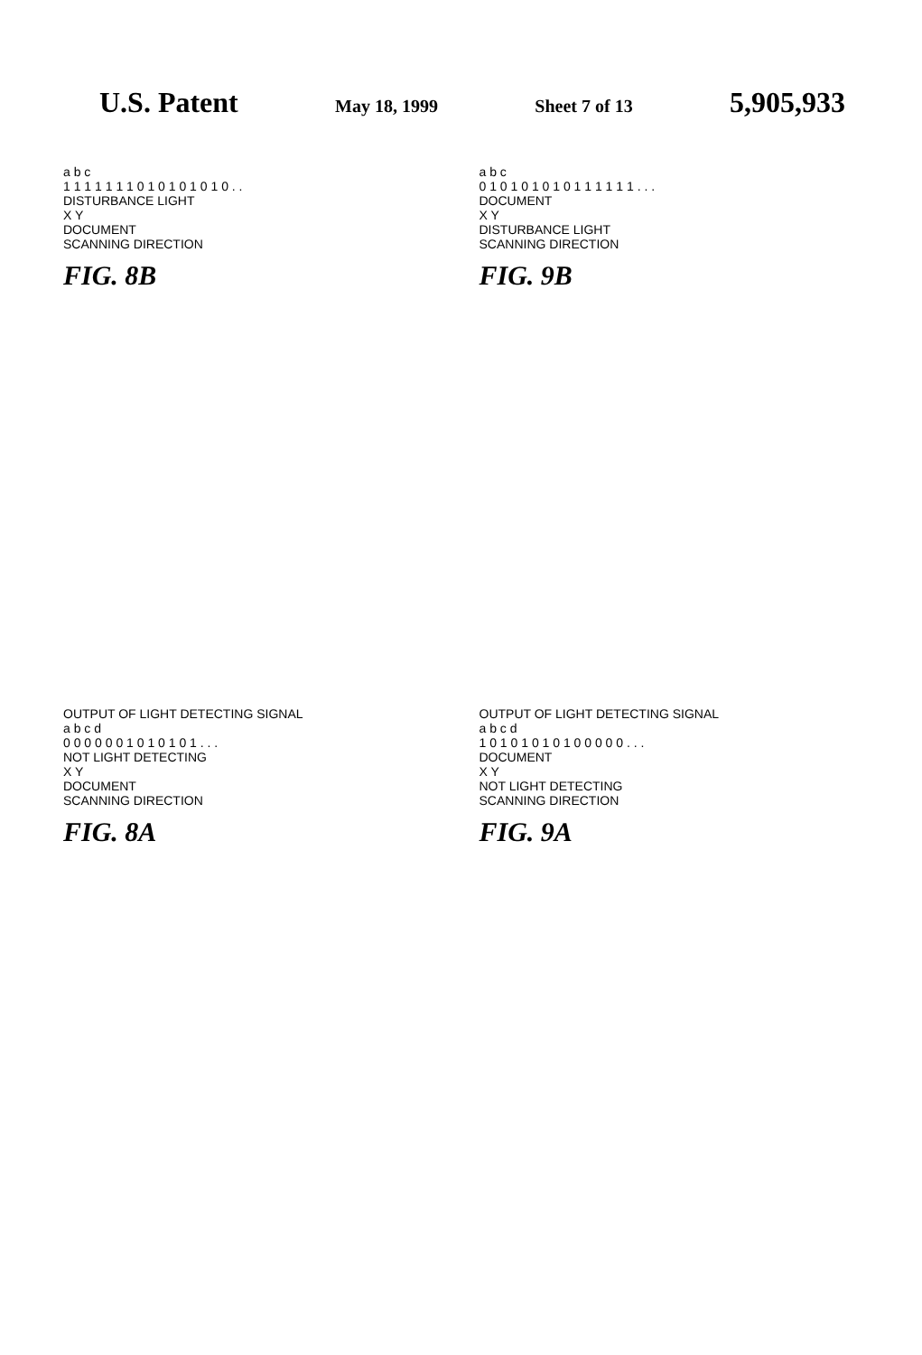U.S. Patent May 18, 1999 Sheet 7 of 13 5,905,933
a b c
1 1 1 1 1 1 1 0 1 0 1 0 1 0 1 0 . .
DISTURBANCE LIGHT
X Y
DOCUMENT
SCANNING DIRECTION
FIG. 8B
a b c
0 1 0 1 0 1 0 1 0 1 1 1 1 1 1 . . .
DOCUMENT
X Y
DISTURBANCE LIGHT
SCANNING DIRECTION
FIG. 9B
OUTPUT OF LIGHT DETECTING SIGNAL
a b c d
0 0 0 0 0 0 1 0 1 0 1 0 1 . . .
NOT LIGHT DETECTING
X Y
DOCUMENT
SCANNING DIRECTION
FIG. 8A
OUTPUT OF LIGHT DETECTING SIGNAL
a b c d
1 0 1 0 1 0 1 0 1 0 0 0 0 0 . . .
DOCUMENT
X Y
NOT LIGHT DETECTING
SCANNING DIRECTION
FIG. 9A